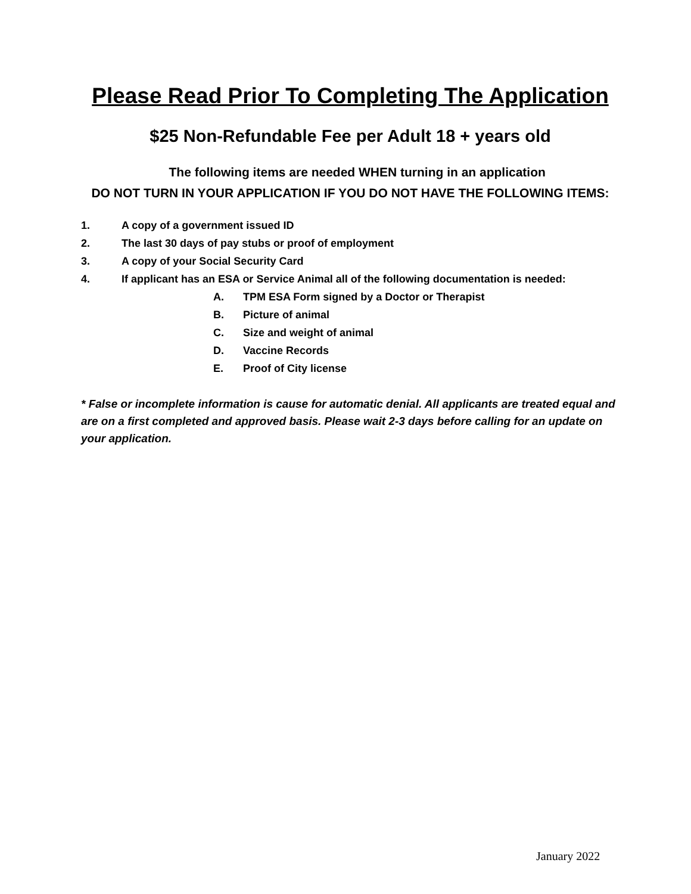Please Read Prior To Completing The Application
$25 Non-Refundable Fee per Adult 18 + years old
The following items are needed WHEN turning in an application
DO NOT TURN IN YOUR APPLICATION IF YOU DO NOT HAVE THE FOLLOWING ITEMS:
1. A copy of a government issued ID
2. The last 30 days of pay stubs or proof of employment
3. A copy of your Social Security Card
4. If applicant has an ESA or Service Animal all of the following documentation is needed:
A. TPM ESA Form signed by a Doctor or Therapist
B. Picture of animal
C. Size and weight of animal
D. Vaccine Records
E. Proof of City license
* False or incomplete information is cause for automatic denial. All applicants are treated equal and are on a first completed and approved basis. Please wait 2-3 days before calling for an update on your application.
January 2022